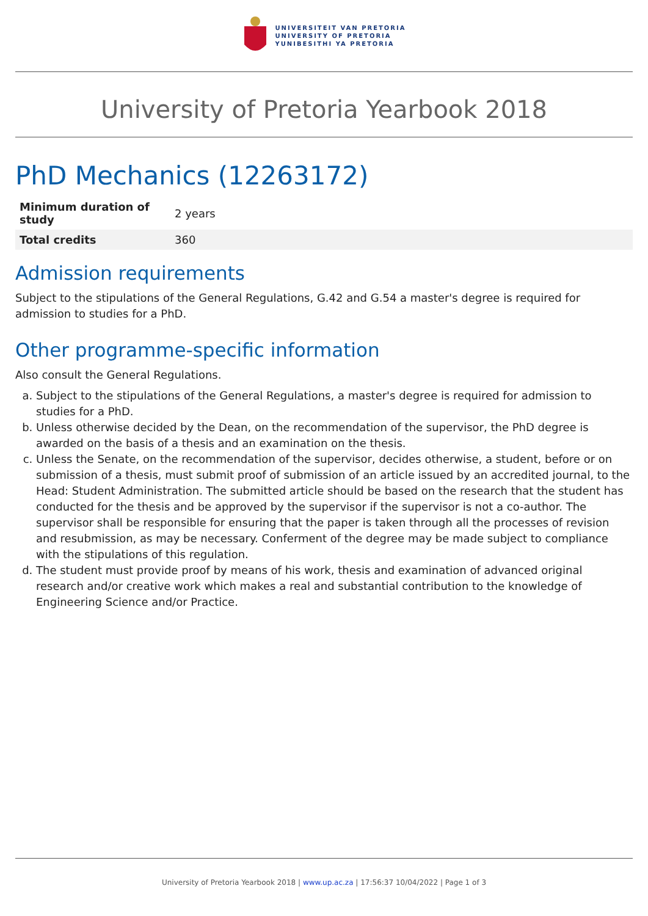UNIVERSITEIT VAN PRETORIA
UNIVERSITY OF PRETORIA
YUNIBESITHI YA PRETORIA
University of Pretoria Yearbook 2018
PhD Mechanics (12263172)
| Minimum duration of study | 2 years |
| Total credits | 360 |
Admission requirements
Subject to the stipulations of the General Regulations, G.42 and G.54 a master's degree is required for admission to studies for a PhD.
Other programme-specific information
Also consult the General Regulations.
a. Subject to the stipulations of the General Regulations, a master's degree is required for admission to studies for a PhD.
b. Unless otherwise decided by the Dean, on the recommendation of the supervisor, the PhD degree is awarded on the basis of a thesis and an examination on the thesis.
c. Unless the Senate, on the recommendation of the supervisor, decides otherwise, a student, before or on submission of a thesis, must submit proof of submission of an article issued by an accredited journal, to the Head: Student Administration. The submitted article should be based on the research that the student has conducted for the thesis and be approved by the supervisor if the supervisor is not a co-author. The supervisor shall be responsible for ensuring that the paper is taken through all the processes of revision and resubmission, as may be necessary. Conferment of the degree may be made subject to compliance with the stipulations of this regulation.
d. The student must provide proof by means of his work, thesis and examination of advanced original research and/or creative work which makes a real and substantial contribution to the knowledge of Engineering Science and/or Practice.
University of Pretoria Yearbook 2018 | www.up.ac.za | 17:56:37 10/04/2022 | Page 1 of 3